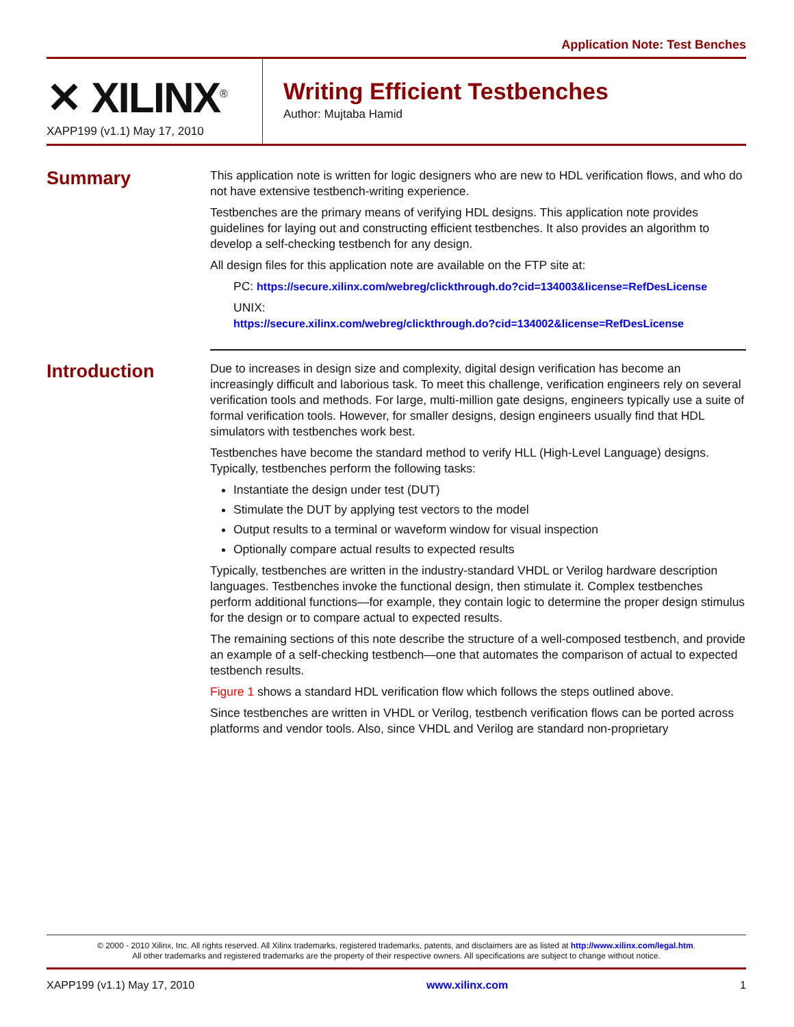Application Note: Test Benches
✕ XILINX<sup>®</sup>
XAPP199 (v1.1) May 17, 2010
Writing Efficient Testbenches
Author: Mujtaba Hamid
Summary
This application note is written for logic designers who are new to HDL verification flows, and who do not have extensive testbench-writing experience.
Testbenches are the primary means of verifying HDL designs. This application note provides guidelines for laying out and constructing efficient testbenches. It also provides an algorithm to develop a self-checking testbench for any design.
All design files for this application note are available on the FTP site at:
PC: https://secure.xilinx.com/webreg/clickthrough.do?cid=134003&license=RefDesLicense
UNIX:
https://secure.xilinx.com/webreg/clickthrough.do?cid=134002&license=RefDesLicense
Introduction
Due to increases in design size and complexity, digital design verification has become an increasingly difficult and laborious task. To meet this challenge, verification engineers rely on several verification tools and methods. For large, multi-million gate designs, engineers typically use a suite of formal verification tools. However, for smaller designs, design engineers usually find that HDL simulators with testbenches work best.
Testbenches have become the standard method to verify HLL (High-Level Language) designs. Typically, testbenches perform the following tasks:
Instantiate the design under test (DUT)
Stimulate the DUT by applying test vectors to the model
Output results to a terminal or waveform window for visual inspection
Optionally compare actual results to expected results
Typically, testbenches are written in the industry-standard VHDL or Verilog hardware description languages. Testbenches invoke the functional design, then stimulate it. Complex testbenches perform additional functions—for example, they contain logic to determine the proper design stimulus for the design or to compare actual to expected results.
The remaining sections of this note describe the structure of a well-composed testbench, and provide an example of a self-checking testbench—one that automates the comparison of actual to expected testbench results.
Figure 1 shows a standard HDL verification flow which follows the steps outlined above.
Since testbenches are written in VHDL or Verilog, testbench verification flows can be ported across platforms and vendor tools. Also, since VHDL and Verilog are standard non-proprietary
© 2000 - 2010 Xilinx, Inc. All rights reserved. All Xilinx trademarks, registered trademarks, patents, and disclaimers are as listed at http://www.xilinx.com/legal.htm.
All other trademarks and registered trademarks are the property of their respective owners. All specifications are subject to change without notice.
XAPP199 (v1.1) May 17, 2010 www.xilinx.com 1